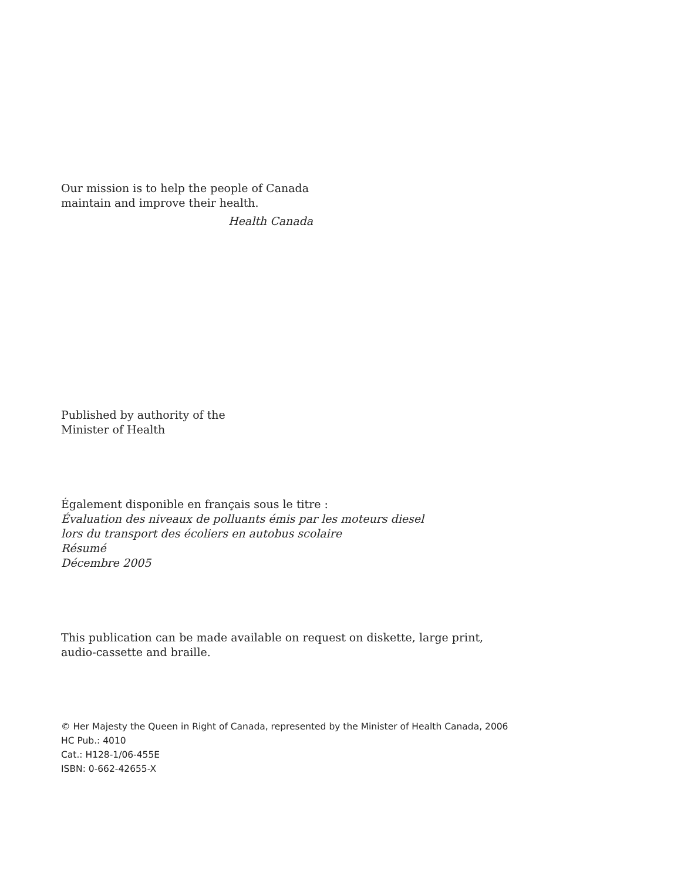Our mission is to help the people of Canada
maintain and improve their health.
Health Canada
Published by authority of the
Minister of Health
Également disponible en français sous le titre :
Évaluation des niveaux de polluants émis par les moteurs diesel
lors du transport des écoliers en autobus scolaire
Résumé
Décembre 2005
This publication can be made available on request on diskette, large print,
audio-cassette and braille.
© Her Majesty the Queen in Right of Canada, represented by the Minister of Health Canada, 2006
HC Pub.: 4010
Cat.: H128-1/06-455E
ISBN: 0-662-42655-X